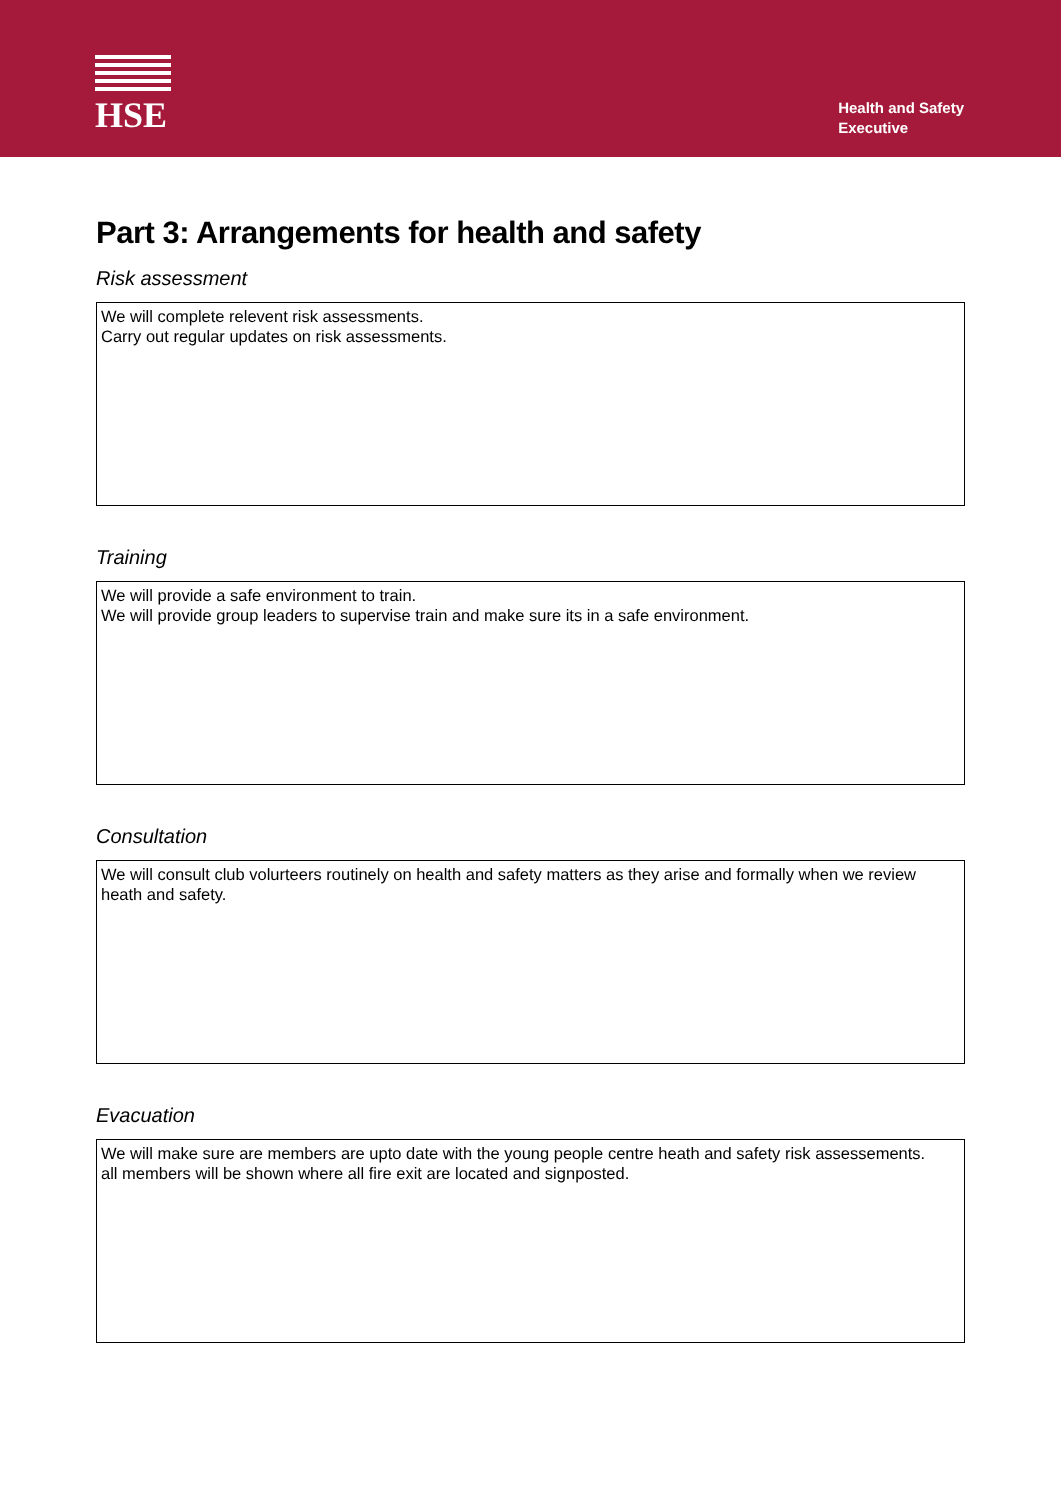HSE
Health and Safety
Executive
Part 3: Arrangements for health and safety
Risk assessment
We will complete relevent risk assessments.
Carry out regular updates on risk assessments.
Training
We will provide a safe environment to train.
We will provide group leaders to supervise train and make sure its in a safe environment.
Consultation
We will consult club volurteers routinely on health and safety matters as they arise and formally when we review heath and safety.
Evacuation
We will make sure are members are upto date with the young people centre heath and safety risk assessements.
all members will be shown where all fire exit are located and signposted.